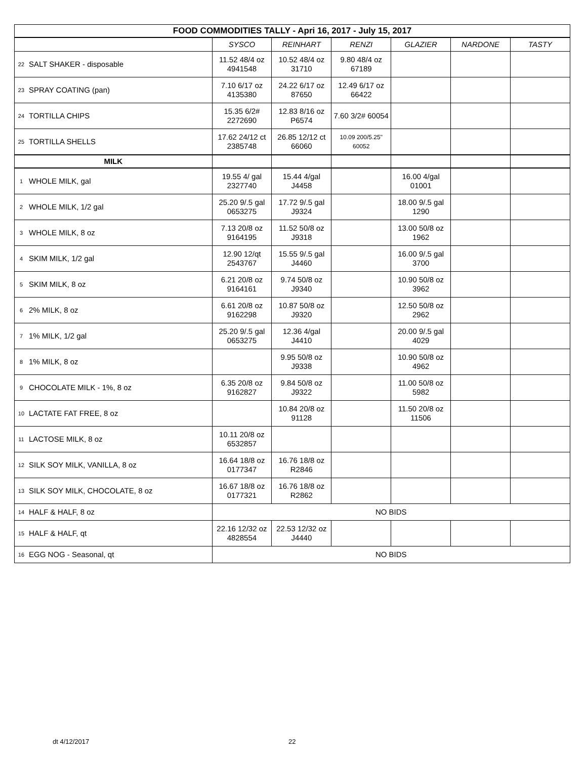| FOOD COMMODITIES TALLY - Apri 16, 2017 - July 15, 2017 | | | | | | | |
| | | SYSCO | REINHART | RENZI | GLAZIER | NARDONE | TASTY |
| 22 | SALT SHAKER - disposable | 11.52 48/4 oz 4941548 | 10.52 48/4 oz 31710 | 9.80 48/4 oz 67189 | | | |
| 23 | SPRAY COATING (pan) | 7.10 6/17 oz 4135380 | 24.22 6/17 oz 87650 | 12.49 6/17 oz 66422 | | | |
| 24 | TORTILLA CHIPS | 15.35 6/2# 2272690 | 12.83 8/16 oz P6574 | 7.60 3/2# 60054 | | | |
| 25 | TORTILLA SHELLS | 17.62 24/12 ct 2385748 | 26.85 12/12 ct 66060 | 10.09 200/5.25" 60052 | | | |
| MILK | | | | | | | |
| 1 | WHOLE MILK, gal | 19.55 4/ gal 2327740 | 15.44 4/gal J4458 | | 16.00 4/gal 01001 | | |
| 2 | WHOLE MILK, 1/2 gal | 25.20 9/.5 gal 0653275 | 17.72 9/.5 gal J9324 | | 18.00 9/.5 gal 1290 | | |
| 3 | WHOLE MILK, 8 oz | 7.13 20/8 oz 9164195 | 11.52 50/8 oz J9318 | | 13.00 50/8 oz 1962 | | |
| 4 | SKIM MILK, 1/2 gal | 12.90 12/qt 2543767 | 15.55 9/.5 gal J4460 | | 16.00 9/.5 gal 3700 | | |
| 5 | SKIM MILK, 8 oz | 6.21 20/8 oz 9164161 | 9.74 50/8 oz J9340 | | 10.90 50/8 oz 3962 | | |
| 6 | 2% MILK, 8 oz | 6.61 20/8 oz 9162298 | 10.87 50/8 oz J9320 | | 12.50 50/8 oz 2962 | | |
| 7 | 1% MILK, 1/2 gal | 25.20 9/.5 gal 0653275 | 12.36 4/gal J4410 | | 20.00 9/.5 gal 4029 | | |
| 8 | 1% MILK, 8 oz | | 9.95 50/8 oz J9338 | | 10.90 50/8 oz 4962 | | |
| 9 | CHOCOLATE MILK - 1%, 8 oz | 6.35 20/8 oz 9162827 | 9.84 50/8 oz J9322 | | 11.00 50/8 oz 5982 | | |
| 10 | LACTATE FAT FREE, 8 oz | | 10.84 20/8 oz 91128 | | 11.50 20/8 oz 11506 | | |
| 11 | LACTOSE MILK, 8 oz | 10.11 20/8 oz 6532857 | | | | | |
| 12 | SILK SOY MILK, VANILLA, 8 oz | 16.64 18/8 oz 0177347 | 16.76 18/8 oz R2846 | | | | |
| 13 | SILK SOY MILK, CHOCOLATE, 8 oz | 16.67 18/8 oz 0177321 | 16.76 18/8 oz R2862 | | | | |
| 14 | HALF & HALF, 8 oz | NO BIDS | | | | | |
| 15 | HALF & HALF, qt | 22.16 12/32 oz 4828554 | 22.53 12/32 oz J4440 | | | | |
| 16 | EGG NOG - Seasonal, qt | NO BIDS | | | | | |
dt 4/12/2017 22